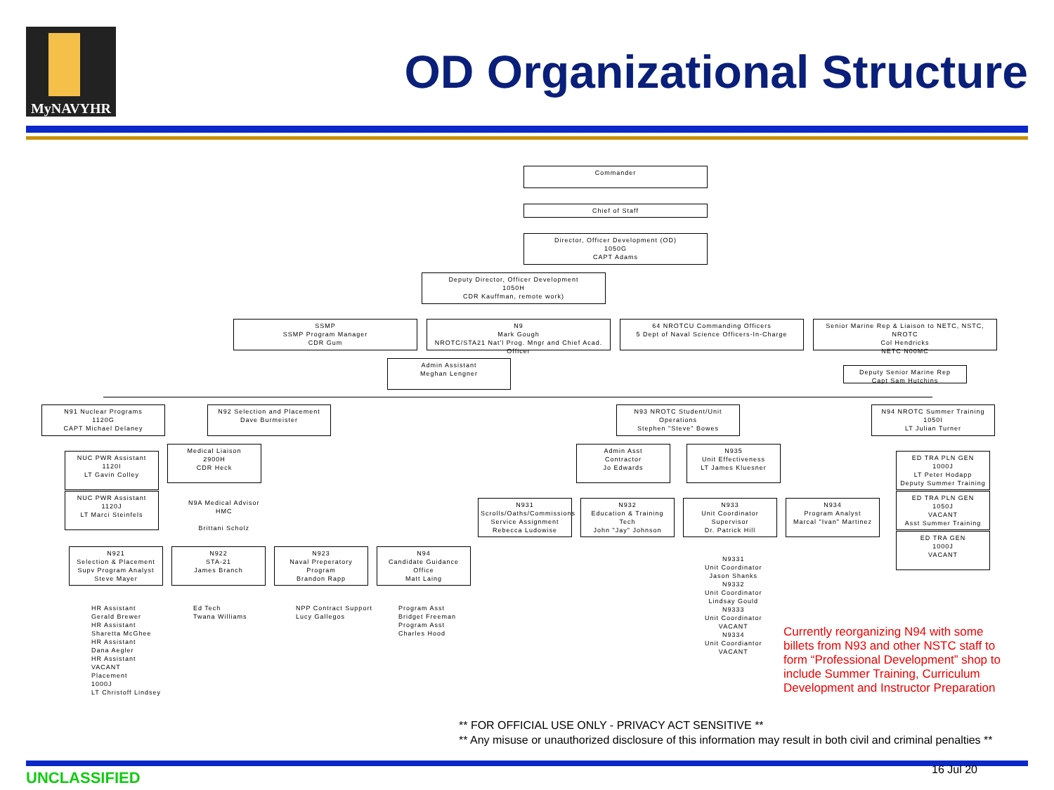MyNAVYHR
OD Organizational Structure
Commander
Chief of Staff
Director, Officer Development (OD)
1050G
CAPT Adams
Deputy Director, Officer Development
1050H
CDR Kauffman, remote work)
SSMP
SSMP Program Manager
CDR Gum
N9
Mark Gough
NROTC/STA21 Nat'l Prog. Mngr and Chief Acad. Officer
64 NROTCU Commanding Officers
5 Dept of Naval Science Officers-In-Charge
Senior Marine Rep & Liaison to NETC, NSTC, NROTC
Col Hendricks
NETC N00MC
Admin Assistant
Meghan Lengner
Deputy Senior Marine Rep
Capt Sam Hutchins
N91 Nuclear Programs
1120G
CAPT Michael Delaney
N92 Selection and Placement
Dave Burmeister
N93 NROTC Student/Unit Operations
Stephen "Steve" Bowes
N94 NROTC Summer Training
1050I
LT Julian Turner
NUC PWR Assistant
1120I
LT Gavin Colley
NUC PWR Assistant
1120J
LT Marci Steinfels
Medical Liaison
2900H
CDR Heck
N9A Medical Advisor
HMC
Brittani Scholz
Admin Asst
Contractor
Jo Edwards
N935
Unit Effectiveness
LT James Kluesner
N931
Scrolls/Oaths/Commissions
Service Assignment
Rebecca Ludowise
N932
Education & Training Tech
John "Jay" Johnson
N933
Unit Coordinator Supervisor
Dr. Patrick Hill
N934
Program Analyst
Marcal "Ivan" Martinez
ED TRA PLN GEN
1000J
LT Peter Hodapp
Deputy Summer Training
ED TRA PLN GEN
1050J
VACANT
Asst Summer Training
ED TRA GEN
1000J
VACANT
N921
Selection & Placement
Supv Program Analyst
Steve Mayer
N922
STA-21
James Branch
N923
Naval Preperatory Program
Brandon Rapp
N94
Candidate Guidance Office
Matt Laing
HR Assistant
Gerald Brewer
HR Assistant
Sharetta McGhee
HR Assistant
Dana Aegler
HR Assistant
VACANT
Placement
1000J
LT Christoff Lindsey
Ed Tech
Twana Williams
NPP Contract Support
Lucy Gallegos
Program Asst
Bridget Freeman
Program Asst
Charles Hood
N9331
Unit Coordinator
Jason Shanks
N9332
Unit Coordinator
Lindsay Gould
N9333
Unit Coordinator
VACANT
N9334
Unit Coordiantor
VACANT
Currently reorganizing N94 with some billets from N93 and other NSTC staff to form “Professional Development” shop to include Summer Training, Curriculum Development and Instructor Preparation
** FOR OFFICIAL USE ONLY - PRIVACY ACT SENSITIVE **
** Any misuse or unauthorized disclosure of this information may result in both civil and criminal penalties **
UNCLASSIFIED 16 Jul 20